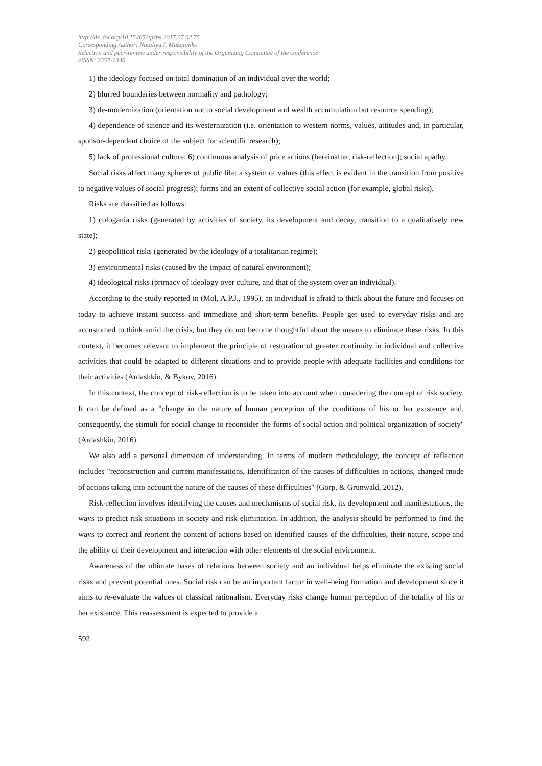http://dx.doi.org/10.15405/epsbs.2017.07.02.75
Corresponding Author: Nataliya I. Makarenko
Selection and peer-review under responsibility of the Organizing Committee of the conference
eISSN: 2357-1330
1) the ideology focused on total domination of an individual over the world;
2) blurred boundaries between normality and pathology;
3) de-modernization (orientation not to social development and wealth accumulation but resource spending);
4) dependence of science and its westernization (i.e. orientation to western norms, values, attitudes and, in particular, sponsor-dependent choice of the subject for scientific research);
5) lack of professional culture; 6) continuous analysis of price actions (hereinafter, risk-reflection); social apathy.
Social risks affect many spheres of public life: a system of values (this effect is evident in the transition from positive to negative values of social progress); forms and an extent of collective social action (for example, global risks).
Risks are classified as follows:
1) cologania risks (generated by activities of society, its development and decay, transition to a qualitatively new state);
2) geopolitical risks (generated by the ideology of a totalitarian regime);
3) environmental risks (caused by the impact of natural environment);
4) ideological risks (primacy of ideology over culture, and that of the system over an individual).
According to the study reported in (Mol, A.P.J., 1995), an individual is afraid to think about the future and focuses on today to achieve instant success and immediate and short-term benefits. People get used to everyday risks and are accustomed to think amid the crisis, but they do not become thoughtful about the means to eliminate these risks. In this context, it becomes relevant to implement the principle of restoration of greater continuity in individual and collective activities that could be adapted to different situations and to provide people with adequate facilities and conditions for their activities (Ardashkin, & Bykov, 2016).
In this context, the concept of risk-reflection is to be taken into account when considering the concept of risk society. It can be defined as a "change in the nature of human perception of the conditions of his or her existence and, consequently, the stimuli for social change to reconsider the forms of social action and political organization of society" (Ardashkin, 2016).
We also add a personal dimension of understanding. In terms of modern methodology, the concept of reflection includes "reconstruction and current manifestations, identification of the causes of difficulties in actions, changed mode of actions taking into account the nature of the causes of these difficulties" (Gorp, & Grunwald, 2012).
Risk-reflection involves identifying the causes and mechanisms of social risk, its development and manifestations, the ways to predict risk situations in society and risk elimination. In addition, the analysis should be performed to find the ways to correct and reorient the content of actions based on identified causes of the difficulties, their nature, scope and the ability of their development and interaction with other elements of the social environment.
Awareness of the ultimate bases of relations between society and an individual helps eliminate the existing social risks and prevent potential ones. Social risk can be an important factor in well-being formation and development since it aims to re-evaluate the values of classical rationalism. Everyday risks change human perception of the totality of his or her existence. This reassessment is expected to provide a
592